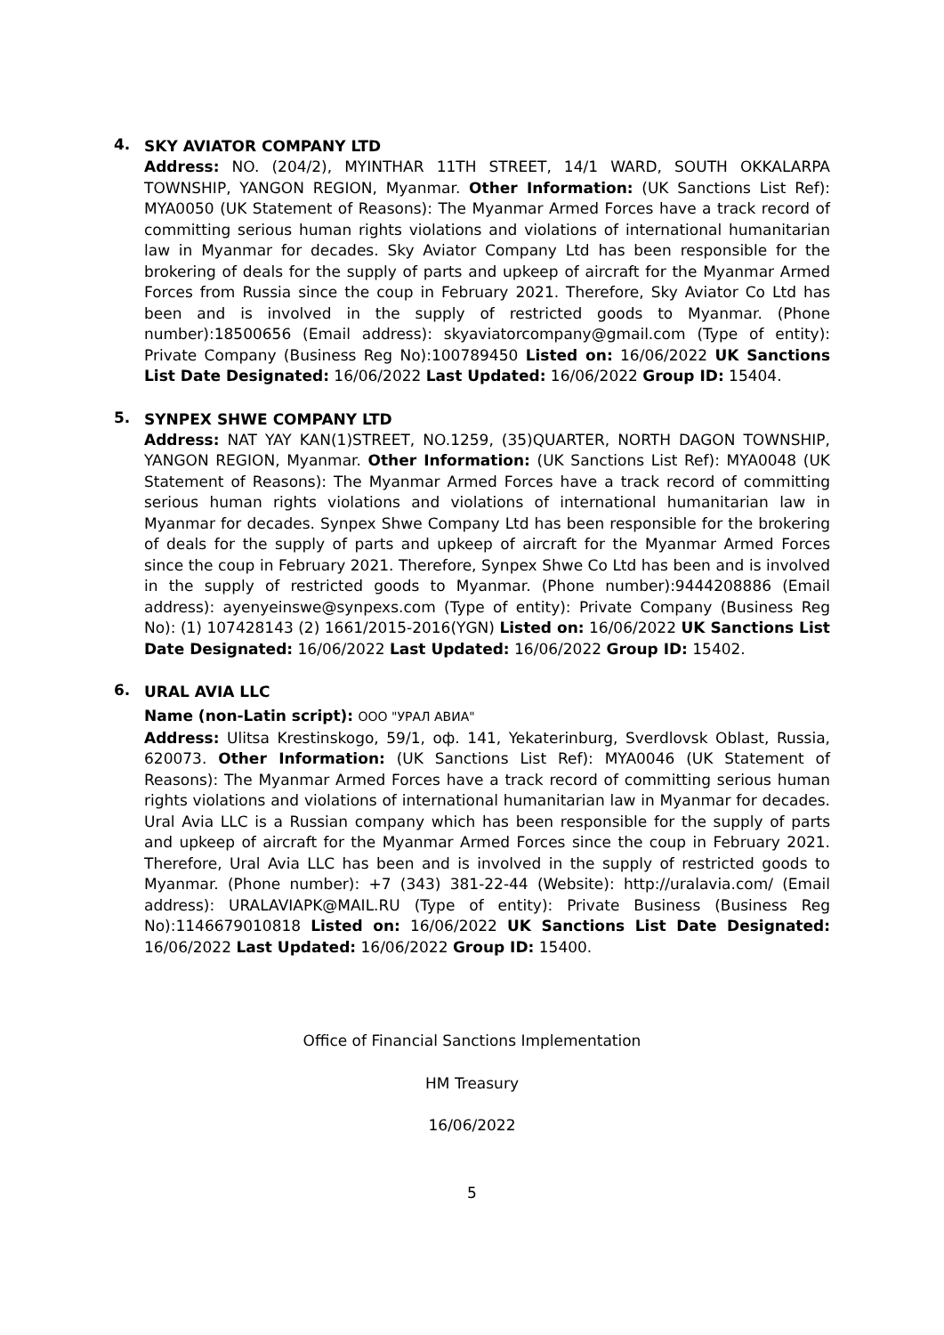4.
SKY AVIATOR COMPANY LTD
Address: NO. (204/2), MYINTHAR 11TH STREET, 14/1 WARD, SOUTH OKKALARPA TOWNSHIP, YANGON REGION, Myanmar. Other Information: (UK Sanctions List Ref): MYA0050 (UK Statement of Reasons): The Myanmar Armed Forces have a track record of committing serious human rights violations and violations of international humanitarian law in Myanmar for decades. Sky Aviator Company Ltd has been responsible for the brokering of deals for the supply of parts and upkeep of aircraft for the Myanmar Armed Forces from Russia since the coup in February 2021. Therefore, Sky Aviator Co Ltd has been and is involved in the supply of restricted goods to Myanmar. (Phone number):18500656 (Email address): skyaviatorcompany@gmail.com (Type of entity): Private Company (Business Reg No):100789450 Listed on: 16/06/2022 UK Sanctions List Date Designated: 16/06/2022 Last Updated: 16/06/2022 Group ID: 15404.
5.
SYNPEX SHWE COMPANY LTD
Address: NAT YAY KAN(1)STREET, NO.1259, (35)QUARTER, NORTH DAGON TOWNSHIP, YANGON REGION, Myanmar. Other Information: (UK Sanctions List Ref): MYA0048 (UK Statement of Reasons): The Myanmar Armed Forces have a track record of committing serious human rights violations and violations of international humanitarian law in Myanmar for decades. Synpex Shwe Company Ltd has been responsible for the brokering of deals for the supply of parts and upkeep of aircraft for the Myanmar Armed Forces since the coup in February 2021. Therefore, Synpex Shwe Co Ltd has been and is involved in the supply of restricted goods to Myanmar. (Phone number):9444208886 (Email address): ayenyeinswe@synpexs.com (Type of entity): Private Company (Business Reg No): (1) 107428143 (2) 1661/2015-2016(YGN) Listed on: 16/06/2022 UK Sanctions List Date Designated: 16/06/2022 Last Updated: 16/06/2022 Group ID: 15402.
6.
URAL AVIA LLC
Name (non-Latin script): ООО "УРАЛ АВИА"
Address: Ulitsa Krestinskogo, 59/1, оф. 141, Yekaterinburg, Sverdlovsk Oblast, Russia, 620073. Other Information: (UK Sanctions List Ref): MYA0046 (UK Statement of Reasons): The Myanmar Armed Forces have a track record of committing serious human rights violations and violations of international humanitarian law in Myanmar for decades. Ural Avia LLC is a Russian company which has been responsible for the supply of parts and upkeep of aircraft for the Myanmar Armed Forces since the coup in February 2021. Therefore, Ural Avia LLC has been and is involved in the supply of restricted goods to Myanmar. (Phone number): +7 (343) 381-22-44 (Website): http://uralavia.com/ (Email address): URALAVIAPK@MAIL.RU (Type of entity): Private Business (Business Reg No):1146679010818 Listed on: 16/06/2022 UK Sanctions List Date Designated: 16/06/2022 Last Updated: 16/06/2022 Group ID: 15400.
Office of Financial Sanctions Implementation
HM Treasury
16/06/2022
5